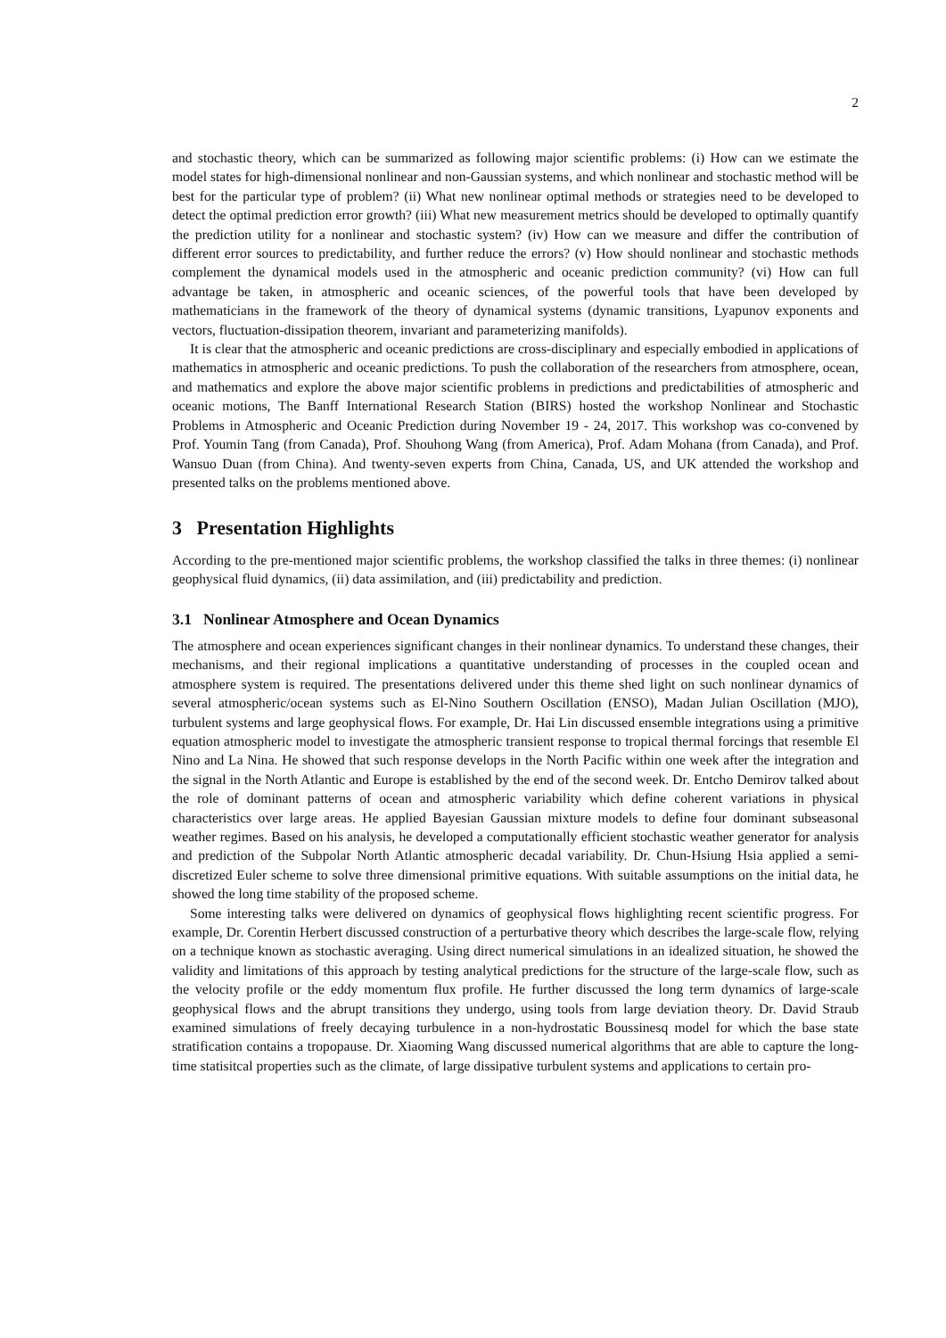2
and stochastic theory, which can be summarized as following major scientific problems: (i) How can we estimate the model states for high-dimensional nonlinear and non-Gaussian systems, and which nonlinear and stochastic method will be best for the particular type of problem? (ii) What new nonlinear optimal methods or strategies need to be developed to detect the optimal prediction error growth? (iii) What new measurement metrics should be developed to optimally quantify the prediction utility for a nonlinear and stochastic system? (iv) How can we measure and differ the contribution of different error sources to predictability, and further reduce the errors? (v) How should nonlinear and stochastic methods complement the dynamical models used in the atmospheric and oceanic prediction community? (vi) How can full advantage be taken, in atmospheric and oceanic sciences, of the powerful tools that have been developed by mathematicians in the framework of the theory of dynamical systems (dynamic transitions, Lyapunov exponents and vectors, fluctuation-dissipation theorem, invariant and parameterizing manifolds).
It is clear that the atmospheric and oceanic predictions are cross-disciplinary and especially embodied in applications of mathematics in atmospheric and oceanic predictions. To push the collaboration of the researchers from atmosphere, ocean, and mathematics and explore the above major scientific problems in predictions and predictabilities of atmospheric and oceanic motions, The Banff International Research Station (BIRS) hosted the workshop Nonlinear and Stochastic Problems in Atmospheric and Oceanic Prediction during November 19 - 24, 2017. This workshop was co-convened by Prof. Youmin Tang (from Canada), Prof. Shouhong Wang (from America), Prof. Adam Mohana (from Canada), and Prof. Wansuo Duan (from China). And twenty-seven experts from China, Canada, US, and UK attended the workshop and presented talks on the problems mentioned above.
3 Presentation Highlights
According to the pre-mentioned major scientific problems, the workshop classified the talks in three themes: (i) nonlinear geophysical fluid dynamics, (ii) data assimilation, and (iii) predictability and prediction.
3.1 Nonlinear Atmosphere and Ocean Dynamics
The atmosphere and ocean experiences significant changes in their nonlinear dynamics. To understand these changes, their mechanisms, and their regional implications a quantitative understanding of processes in the coupled ocean and atmosphere system is required. The presentations delivered under this theme shed light on such nonlinear dynamics of several atmospheric/ocean systems such as El-Nino Southern Oscillation (ENSO), Madan Julian Oscillation (MJO), turbulent systems and large geophysical flows. For example, Dr. Hai Lin discussed ensemble integrations using a primitive equation atmospheric model to investigate the atmospheric transient response to tropical thermal forcings that resemble El Nino and La Nina. He showed that such response develops in the North Pacific within one week after the integration and the signal in the North Atlantic and Europe is established by the end of the second week. Dr. Entcho Demirov talked about the role of dominant patterns of ocean and atmospheric variability which define coherent variations in physical characteristics over large areas. He applied Bayesian Gaussian mixture models to define four dominant subseasonal weather regimes. Based on his analysis, he developed a computationally efficient stochastic weather generator for analysis and prediction of the Subpolar North Atlantic atmospheric decadal variability. Dr. Chun-Hsiung Hsia applied a semi-discretized Euler scheme to solve three dimensional primitive equations. With suitable assumptions on the initial data, he showed the long time stability of the proposed scheme.
Some interesting talks were delivered on dynamics of geophysical flows highlighting recent scientific progress. For example, Dr. Corentin Herbert discussed construction of a perturbative theory which describes the large-scale flow, relying on a technique known as stochastic averaging. Using direct numerical simulations in an idealized situation, he showed the validity and limitations of this approach by testing analytical predictions for the structure of the large-scale flow, such as the velocity profile or the eddy momentum flux profile. He further discussed the long term dynamics of large-scale geophysical flows and the abrupt transitions they undergo, using tools from large deviation theory. Dr. David Straub examined simulations of freely decaying turbulence in a non-hydrostatic Boussinesq model for which the base state stratification contains a tropopause. Dr. Xiaoming Wang discussed numerical algorithms that are able to capture the long-time statisitcal properties such as the climate, of large dissipative turbulent systems and applications to certain pro-